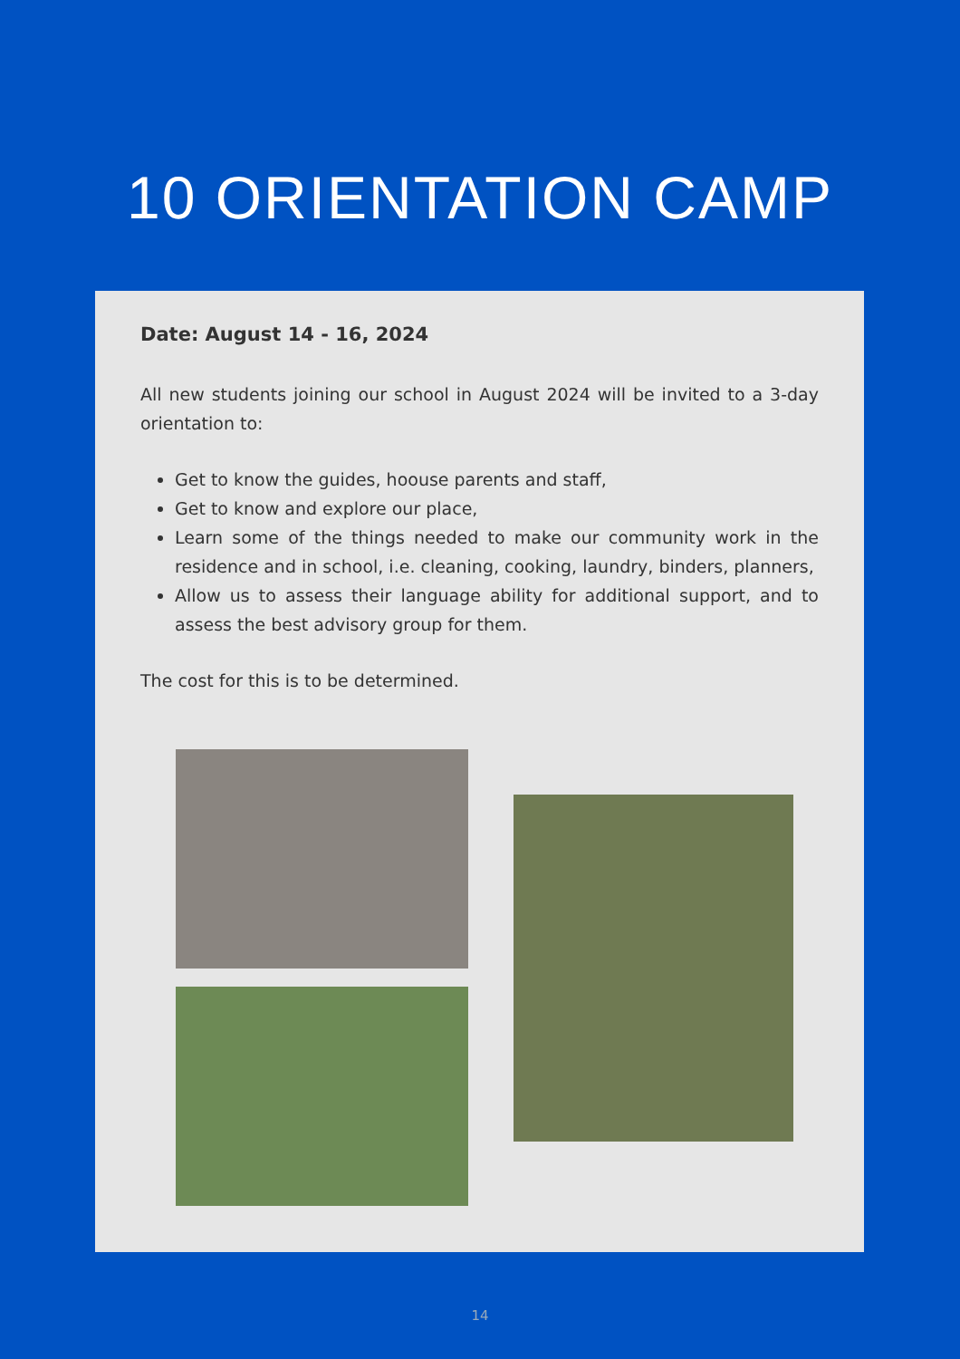10 ORIENTATION CAMP
Date: August 14 - 16, 2024
All new students joining our school in August 2024 will be invited to a 3-day orientation to:
Get to know the guides, hoouse parents and staff,
Get to know and explore our place,
Learn some of the things needed to make our community work in the residence and in school, i.e. cleaning, cooking, laundry, binders, planners,
Allow us to assess their language ability for additional support, and to assess the best advisory group for them.
The cost for this is to be determined.
14